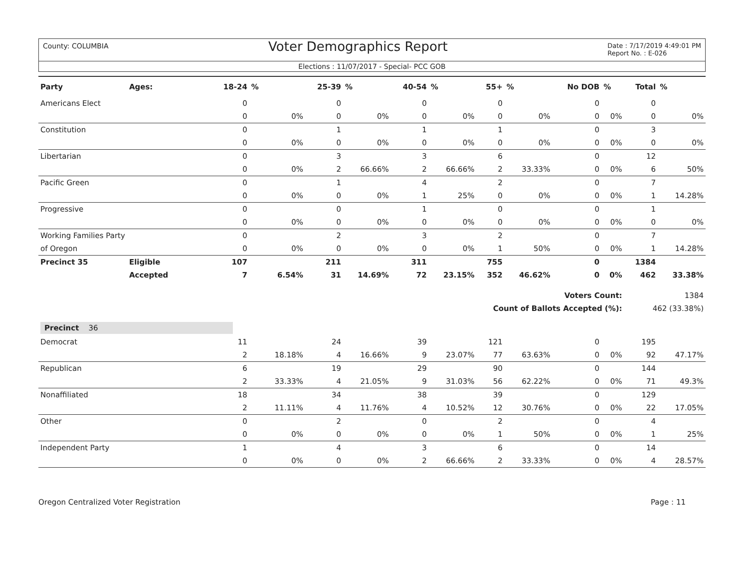County: COLUMBIA
Voter Demographics Report
Date : 7/17/2019 4:49:01 PM
Report No. : E-026
Elections : 11/07/2017 - Special- PCC GOB
| Party | Ages: | 18-24 | % | 25-39 | % | 40-54 | % | 55+ | % | No DOB | % | Total | % |
| --- | --- | --- | --- | --- | --- | --- | --- | --- | --- | --- | --- | --- | --- |
| Americans Elect | | 0 | | 0 | | 0 | | 0 | | 0 | | 0 | |
| | | 0 | 0% | 0 | 0% | 0 | 0% | 0 | 0% | 0 | 0% | 0 | 0% |
| Constitution | | 0 | | 1 | | 1 | | 1 | | 0 | | 3 | |
| | | 0 | 0% | 0 | 0% | 0 | 0% | 0 | 0% | 0 | 0% | 0 | 0% |
| Libertarian | | 0 | | 3 | | 3 | | 6 | | 0 | | 12 | |
| | | 0 | 0% | 2 | 66.66% | 2 | 66.66% | 2 | 33.33% | 0 | 0% | 6 | 50% |
| Pacific Green | | 0 | | 1 | | 4 | | 2 | | 0 | | 7 | |
| | | 0 | 0% | 0 | 0% | 1 | 25% | 0 | 0% | 0 | 0% | 1 | 14.28% |
| Progressive | | 0 | | 0 | | 1 | | 0 | | 0 | | 1 | |
| | | 0 | 0% | 0 | 0% | 0 | 0% | 0 | 0% | 0 | 0% | 0 | 0% |
| Working Families Party | | 0 | | 2 | | 3 | | 2 | | 0 | | 7 | |
| of Oregon | | 0 | 0% | 0 | 0% | 0 | 0% | 1 | 50% | 0 | 0% | 1 | 14.28% |
| Precinct 35 | Eligible | 107 | | 211 | | 311 | | 755 | | 0 | | 1384 | |
| | Accepted | 7 | 6.54% | 31 | 14.69% | 72 | 23.15% | 352 | 46.62% | 0 | 0% | 462 | 33.38% |
| Voters Count: | | | | | | | | | | | | 1384 | |
| Count of Ballots Accepted (%): | | | | | | | | | | | | 462 (33.38%) | |
| Precinct 36 | | | | | | | | | | | | | |
| Democrat | | 11 | | 24 | | 39 | | 121 | | 0 | | 195 | |
| | | 2 | 18.18% | 4 | 16.66% | 9 | 23.07% | 77 | 63.63% | 0 | 0% | 92 | 47.17% |
| Republican | | 6 | | 19 | | 29 | | 90 | | 0 | | 144 | |
| | | 2 | 33.33% | 4 | 21.05% | 9 | 31.03% | 56 | 62.22% | 0 | 0% | 71 | 49.3% |
| Nonaffiliated | | 18 | | 34 | | 38 | | 39 | | 0 | | 129 | |
| | | 2 | 11.11% | 4 | 11.76% | 4 | 10.52% | 12 | 30.76% | 0 | 0% | 22 | 17.05% |
| Other | | 0 | | 2 | | 0 | | 2 | | 0 | | 4 | |
| | | 0 | 0% | 0 | 0% | 0 | 0% | 1 | 50% | 0 | 0% | 1 | 25% |
| Independent Party | | 1 | | 4 | | 3 | | 6 | | 0 | | 14 | |
| | | 0 | 0% | 0 | 0% | 2 | 66.66% | 2 | 33.33% | 0 | 0% | 4 | 28.57% |
Oregon Centralized Voter Registration Page : 11